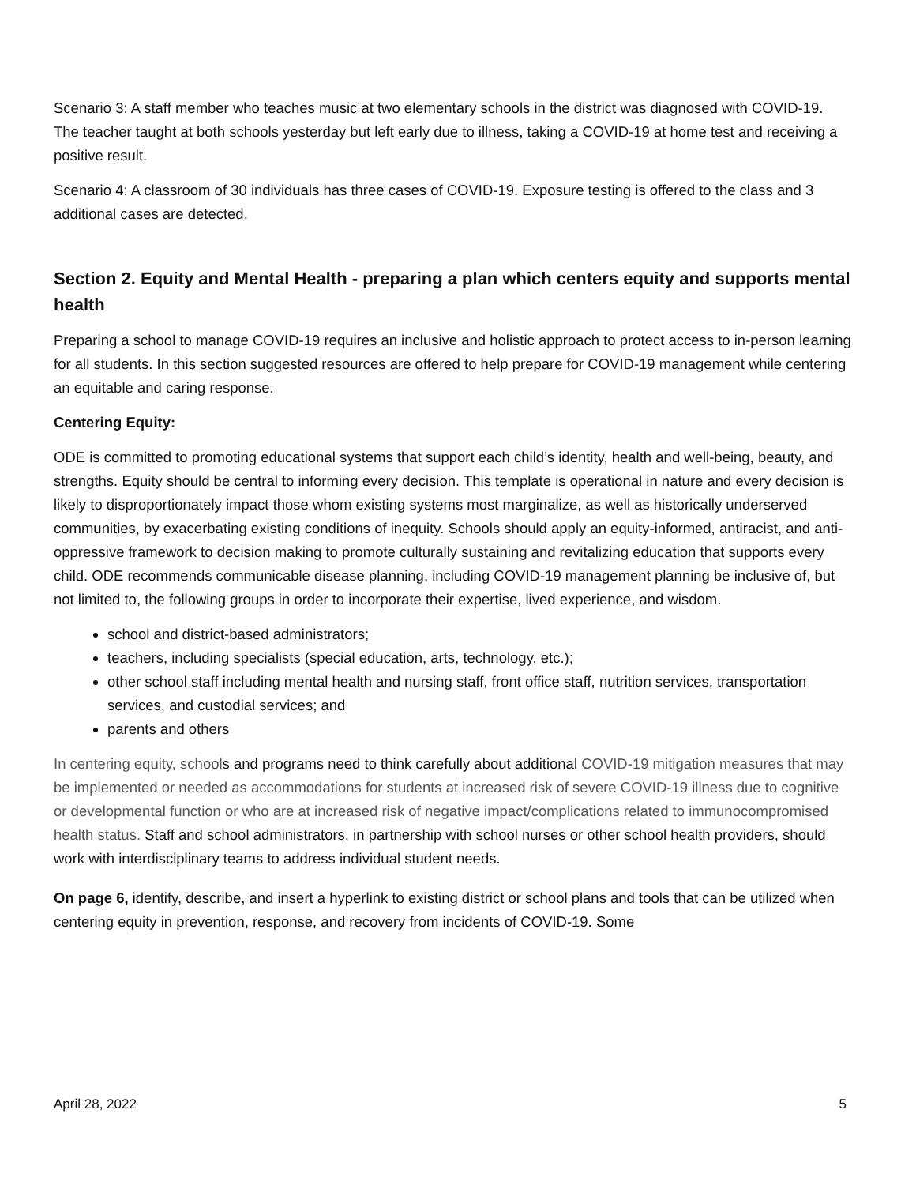Scenario 3: A staff member who teaches music at two elementary schools in the district was diagnosed with COVID-19. The teacher taught at both schools yesterday but left early due to illness, taking a COVID-19 at home test and receiving a positive result.
Scenario 4: A classroom of 30 individuals has three cases of COVID-19. Exposure testing is offered to the class and 3 additional cases are detected.
Section 2. Equity and Mental Health - preparing a plan which centers equity and supports mental health
Preparing a school to manage COVID-19 requires an inclusive and holistic approach to protect access to in-person learning for all students. In this section suggested resources are offered to help prepare for COVID-19 management while centering an equitable and caring response.
Centering Equity:
ODE is committed to promoting educational systems that support each child’s identity, health and well-being, beauty, and strengths. Equity should be central to informing every decision. This template is operational in nature and every decision is likely to disproportionately impact those whom existing systems most marginalize, as well as historically underserved communities, by exacerbating existing conditions of inequity. Schools should apply an equity-informed, antiracist, and anti-oppressive framework to decision making to promote culturally sustaining and revitalizing education that supports every child. ODE recommends communicable disease planning, including COVID-19 management planning be inclusive of, but not limited to, the following groups in order to incorporate their expertise, lived experience, and wisdom.
school and district-based administrators;
teachers, including specialists (special education, arts, technology, etc.);
other school staff including mental health and nursing staff, front office staff, nutrition services, transportation services, and custodial services; and
parents and others
In centering equity, schools and programs need to think carefully about additional COVID-19 mitigation measures that may be implemented or needed as accommodations for students at increased risk of severe COVID-19 illness due to cognitive or developmental function or who are at increased risk of negative impact/complications related to immunocompromised health status. Staff and school administrators, in partnership with school nurses or other school health providers, should work with interdisciplinary teams to address individual student needs.
On page 6, identify, describe, and insert a hyperlink to existing district or school plans and tools that can be utilized when centering equity in prevention, response, and recovery from incidents of COVID-19. Some
April 28, 2022 5